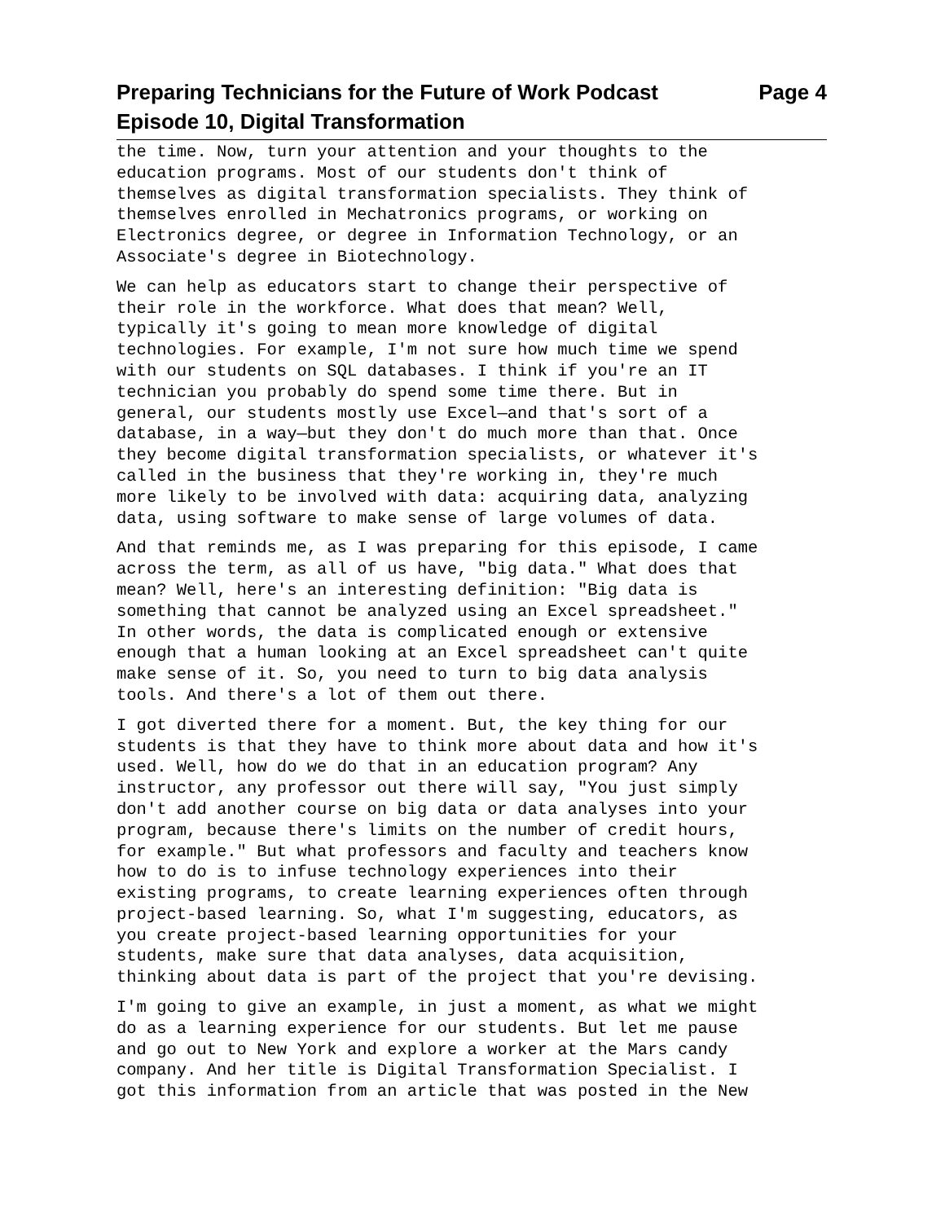Preparing Technicians for the Future of Work Podcast Page 4
Episode 10, Digital Transformation
the time. Now, turn your attention and your thoughts to the education programs. Most of our students don't think of themselves as digital transformation specialists. They think of themselves enrolled in Mechatronics programs, or working on Electronics degree, or degree in Information Technology, or an Associate's degree in Biotechnology.
We can help as educators start to change their perspective of their role in the workforce. What does that mean? Well, typically it's going to mean more knowledge of digital technologies. For example, I'm not sure how much time we spend with our students on SQL databases. I think if you're an IT technician you probably do spend some time there. But in general, our students mostly use Excel—and that's sort of a database, in a way—but they don't do much more than that. Once they become digital transformation specialists, or whatever it's called in the business that they're working in, they're much more likely to be involved with data: acquiring data, analyzing data, using software to make sense of large volumes of data.
And that reminds me, as I was preparing for this episode, I came across the term, as all of us have, "big data." What does that mean? Well, here's an interesting definition: "Big data is something that cannot be analyzed using an Excel spreadsheet." In other words, the data is complicated enough or extensive enough that a human looking at an Excel spreadsheet can't quite make sense of it. So, you need to turn to big data analysis tools. And there's a lot of them out there.
I got diverted there for a moment. But, the key thing for our students is that they have to think more about data and how it's used. Well, how do we do that in an education program? Any instructor, any professor out there will say, "You just simply don't add another course on big data or data analyses into your program, because there's limits on the number of credit hours, for example." But what professors and faculty and teachers know how to do is to infuse technology experiences into their existing programs, to create learning experiences often through project-based learning. So, what I'm suggesting, educators, as you create project-based learning opportunities for your students, make sure that data analyses, data acquisition, thinking about data is part of the project that you're devising.
I'm going to give an example, in just a moment, as what we might do as a learning experience for our students. But let me pause and go out to New York and explore a worker at the Mars candy company. And her title is Digital Transformation Specialist. I got this information from an article that was posted in the New